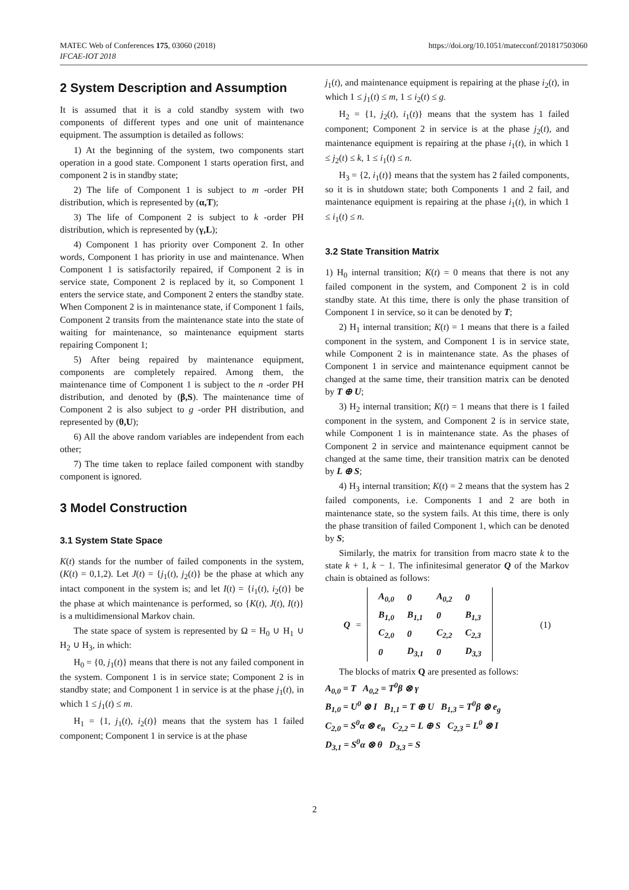MATEC Web of Conferences 175, 03060 (2018) https://doi.org/10.1051/matecconf/201817503060
IFCAE-IOT 2018
2 System Description and Assumption
It is assumed that it is a cold standby system with two components of different types and one unit of maintenance equipment. The assumption is detailed as follows:
1) At the beginning of the system, two components start operation in a good state. Component 1 starts operation first, and component 2 is in standby state;
2) The life of Component 1 is subject to m -order PH distribution, which is represented by (α,T);
3) The life of Component 2 is subject to k -order PH distribution, which is represented by (γ,L);
4) Component 1 has priority over Component 2. In other words, Component 1 has priority in use and maintenance. When Component 1 is satisfactorily repaired, if Component 2 is in service state, Component 2 is replaced by it, so Component 1 enters the service state, and Component 2 enters the standby state. When Component 2 is in maintenance state, if Component 1 fails, Component 2 transits from the maintenance state into the state of waiting for maintenance, so maintenance equipment starts repairing Component 1;
5) After being repaired by maintenance equipment, components are completely repaired. Among them, the maintenance time of Component 1 is subject to the n -order PH distribution, and denoted by (β,S). The maintenance time of Component 2 is also subject to g -order PH distribution, and represented by (θ,U);
6) All the above random variables are independent from each other;
7) The time taken to replace failed component with standby component is ignored.
3 Model Construction
3.1 System State Space
K(t) stands for the number of failed components in the system, (K(t) = 0,1,2). Let J(t) = {j<sub>1</sub>(t), j<sub>2</sub>(t)} be the phase at which any intact component in the system is; and let I(t) = {i<sub>1</sub>(t), i<sub>2</sub>(t)} be the phase at which maintenance is performed, so {K(t), J(t), I(t)} is a multidimensional Markov chain.
The state space of system is represented by Ω = H<sub>0</sub> ∪ H<sub>1</sub> ∪ H<sub>2</sub> ∪ H<sub>3</sub>, in which:
H<sub>0</sub> = {0, j<sub>1</sub>(t)} means that there is not any failed component in the system. Component 1 is in service state; Component 2 is in standby state; and Component 1 in service is at the phase j<sub>1</sub>(t), in which 1 ≤ j<sub>1</sub>(t) ≤ m.
H<sub>1</sub> = {1, j<sub>1</sub>(t), i<sub>2</sub>(t)} means that the system has 1 failed component; Component 1 in service is at the phase
j<sub>1</sub>(t), and maintenance equipment is repairing at the phase i<sub>2</sub>(t), in which 1 ≤ j<sub>1</sub>(t) ≤ m, 1 ≤ i<sub>2</sub>(t) ≤ g.
H<sub>2</sub> = {1, j<sub>2</sub>(t), i<sub>1</sub>(t)} means that the system has 1 failed component; Component 2 in service is at the phase j<sub>2</sub>(t), and maintenance equipment is repairing at the phase i<sub>1</sub>(t), in which 1 ≤ j<sub>2</sub>(t) ≤ k, 1 ≤ i<sub>1</sub>(t) ≤ n.
H<sub>3</sub> = {2, i<sub>1</sub>(t)} means that the system has 2 failed components, so it is in shutdown state; both Components 1 and 2 fail, and maintenance equipment is repairing at the phase i<sub>1</sub>(t), in which 1 ≤ i<sub>1</sub>(t) ≤ n.
3.2 State Transition Matrix
1) H<sub>0</sub> internal transition; K(t) = 0 means that there is not any failed component in the system, and Component 2 is in cold standby state. At this time, there is only the phase transition of Component 1 in service, so it can be denoted by T;
2) H<sub>1</sub> internal transition; K(t) = 1 means that there is a failed component in the system, and Component 1 is in service state, while Component 2 is in maintenance state. As the phases of Component 1 in service and maintenance equipment cannot be changed at the same time, their transition matrix can be denoted by T ⊕ U;
3) H<sub>2</sub> internal transition; K(t) = 1 means that there is 1 failed component in the system, and Component 2 is in service state, while Component 1 is in maintenance state. As the phases of Component 2 in service and maintenance equipment cannot be changed at the same time, their transition matrix can be denoted by L ⊕ S;
4) H<sub>3</sub> internal transition; K(t) = 2 means that the system has 2 failed components, i.e. Components 1 and 2 are both in maintenance state, so the system fails. At this time, there is only the phase transition of failed Component 1, which can be denoted by S;
Similarly, the matrix for transition from macro state k to the state k + 1, k − 1. The infinitesimal generator Q of the Markov chain is obtained as follows:
Q =
| A<sub>0,0</sub> | 0 | A<sub>0,2</sub> | 0 |
| B<sub>1,0</sub> | B<sub>1,1</sub> | 0 | B<sub>1,3</sub> |
| C<sub>2,0</sub> | 0 | C<sub>2,2</sub> | C<sub>2,3</sub> |
| 0 | D<sub>3,1</sub> | 0 | D<sub>3,3</sub> |
(1)
The blocks of matrix Q are presented as follows:
A<sub>0,0</sub> = T A<sub>0,2</sub> = T<sup>0</sup>β ⊗ γ
B<sub>1,0</sub> = U<sup>0</sup> ⊗ I B<sub>1,1</sub> = T ⊕ U B<sub>1,3</sub> = T<sup>0</sup>β ⊗ e<sub>g</sub>
C<sub>2,0</sub> = S<sup>0</sup>α ⊗ e<sub>n</sub> C<sub>2,2</sub> = L ⊕ S C<sub>2,3</sub> = L<sup>0</sup> ⊗ I
D<sub>3,1</sub> = S<sup>0</sup>α ⊗ θ D<sub>3,3</sub> = S
2